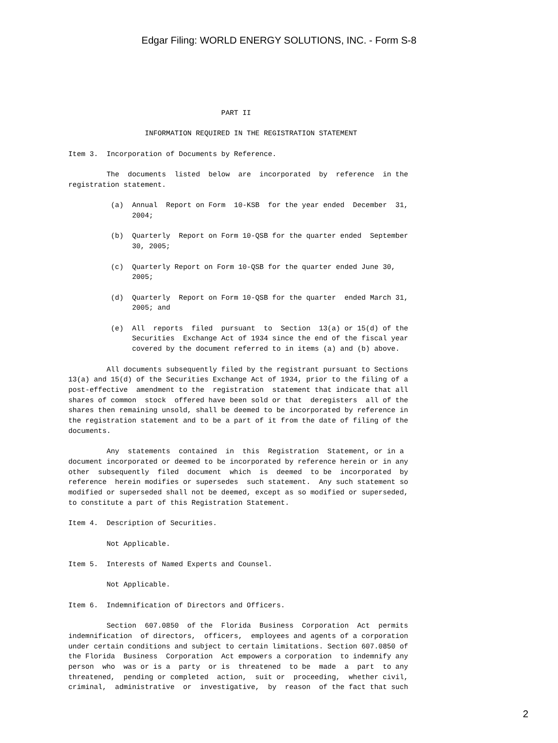Edgar Filing: WORLD ENERGY SOLUTIONS, INC. - Form S-8
                                    PART II

                  INFORMATION REQUIRED IN THE REGISTRATION STATEMENT

Item 3.  Incorporation of Documents by Reference.

         The  documents  listed  below  are  incorporated  by  reference  in the
registration statement.

          (a)  Annual  Report on Form  10-KSB  for the year ended  December  31,
               2004;

          (b)  Quarterly  Report on Form 10-QSB for the quarter ended  September
               30, 2005;

          (c)  Quarterly Report on Form 10-QSB for the quarter ended June 30,
               2005;

          (d)  Quarterly  Report on Form 10-QSB for the quarter  ended March 31,
               2005; and

          (e)  All  reports  filed  pursuant  to  Section  13(a) or 15(d) of the
               Securities  Exchange Act of 1934 since the end of the fiscal year
               covered by the document referred to in items (a) and (b) above.

         All documents subsequently filed by the registrant pursuant to Sections
13(a) and 15(d) of the Securities Exchange Act of 1934, prior to the filing of a
post-effective  amendment to the  registration  statement that indicate that all
shares of common  stock  offered have been sold or that  deregisters  all of the
shares then remaining unsold, shall be deemed to be incorporated by reference in
the registration statement and to be a part of it from the date of filing of the
documents.

         Any  statements  contained  in  this  Registration  Statement, or in a
document incorporated or deemed to be incorporated by reference herein or in any
other  subsequently  filed  document  which  is  deemed  to be  incorporated  by
reference  herein modifies or supersedes  such statement.  Any such statement so
modified or superseded shall not be deemed, except as so modified or superseded,
to constitute a part of this Registration Statement.

Item 4.  Description of Securities.

         Not Applicable.

Item 5.  Interests of Named Experts and Counsel.

         Not Applicable.

Item 6.  Indemnification of Directors and Officers.

         Section  607.0850  of the  Florida  Business  Corporation  Act  permits
indemnification  of directors,  officers,  employees and agents of a corporation
under certain conditions and subject to certain limitations. Section 607.0850 of
the Florida  Business  Corporation  Act empowers a corporation  to indemnify any
person  who  was or is a  party  or is  threatened  to be  made  a  part  to any
threatened,  pending or completed  action,  suit or  proceeding,  whether civil,
criminal,  administrative  or  investigative,  by  reason  of the fact that such
2